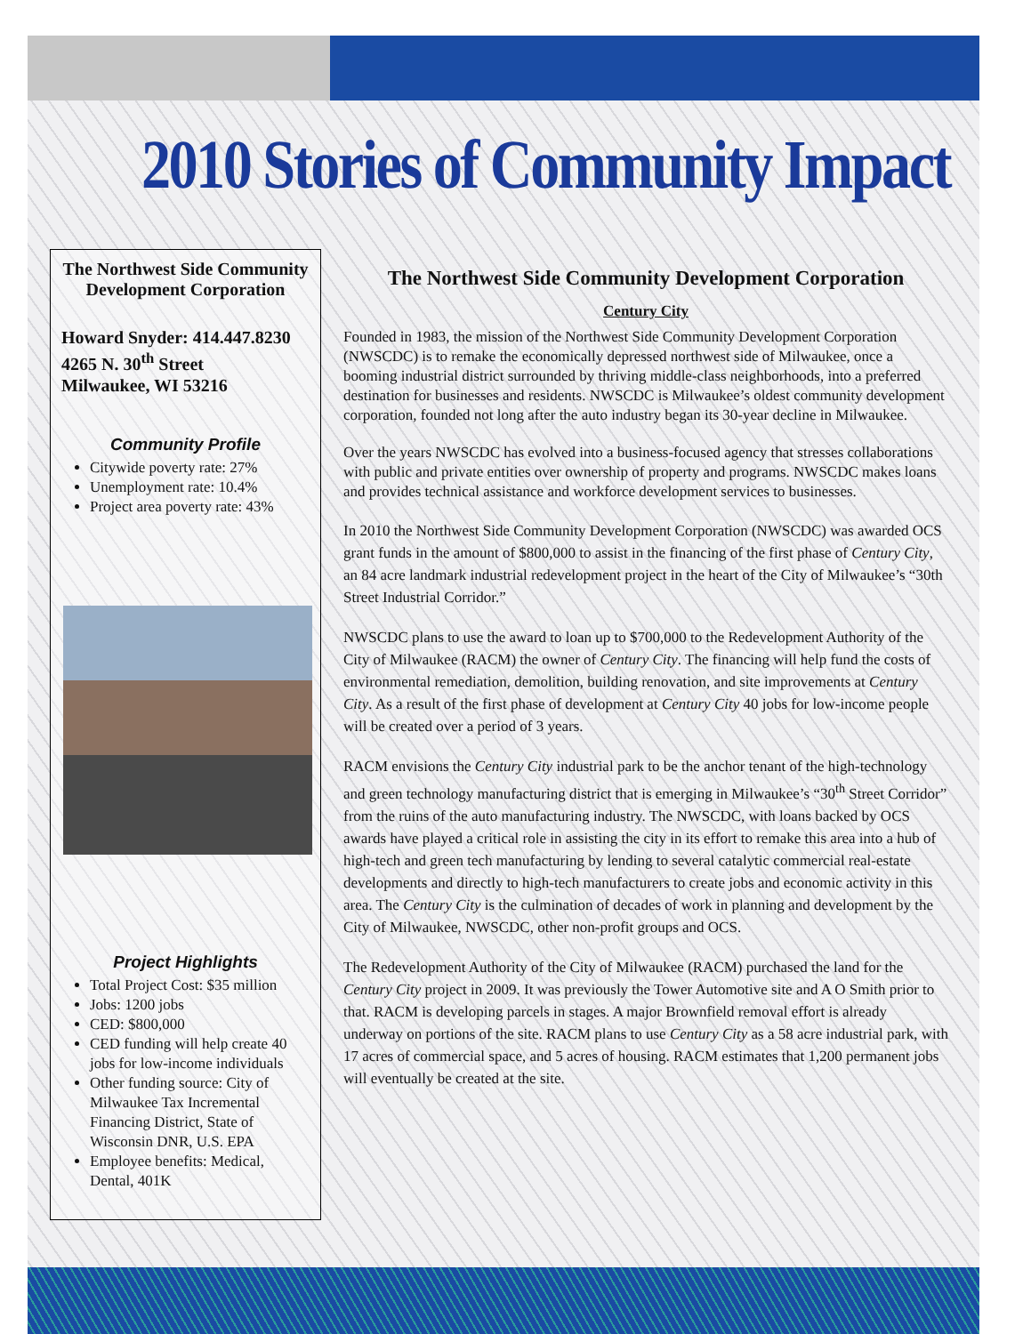2010 Stories of Community Impact
The Northwest Side Community Development Corporation
Howard Snyder: 414.447.8230
4265 N. 30<sup>th</sup> Street
Milwaukee, WI 53216
Community Profile
Citywide poverty rate: 27%
Unemployment rate: 10.4%
Project area poverty rate: 43%
Project Highlights
Total Project Cost: $35 million
Jobs: 1200 jobs
CED: $800,000
CED funding will help create 40 jobs for low-income individuals
Other funding source: City of Milwaukee Tax Incremental Financing District, State of Wisconsin DNR, U.S. EPA
Employee benefits: Medical, Dental, 401K
The Northwest Side Community Development Corporation
Century City
Founded in 1983, the mission of the Northwest Side Community Development Corporation (NWSCDC) is to remake the economically depressed northwest side of Milwaukee, once a booming industrial district surrounded by thriving middle-class neighborhoods, into a preferred destination for businesses and residents. NWSCDC is Milwaukee’s oldest community development corporation, founded not long after the auto industry began its 30-year decline in Milwaukee.
Over the years NWSCDC has evolved into a business-focused agency that stresses collaborations with public and private entities over ownership of property and programs. NWSCDC makes loans and provides technical assistance and workforce development services to businesses.
In 2010 the Northwest Side Community Development Corporation (NWSCDC) was awarded OCS grant funds in the amount of $800,000 to assist in the financing of the first phase of Century City, an 84 acre landmark industrial redevelopment project in the heart of the City of Milwaukee’s “30th Street Industrial Corridor.”
NWSCDC plans to use the award to loan up to $700,000 to the Redevelopment Authority of the City of Milwaukee (RACM) the owner of Century City. The financing will help fund the costs of environmental remediation, demolition, building renovation, and site improvements at Century City. As a result of the first phase of development at Century City 40 jobs for low-income people will be created over a period of 3 years.
RACM envisions the Century City industrial park to be the anchor tenant of the high-technology and green technology manufacturing district that is emerging in Milwaukee’s “30<sup>th</sup> Street Corridor” from the ruins of the auto manufacturing industry. The NWSCDC, with loans backed by OCS awards have played a critical role in assisting the city in its effort to remake this area into a hub of high-tech and green tech manufacturing by lending to several catalytic commercial real-estate developments and directly to high-tech manufacturers to create jobs and economic activity in this area. The Century City is the culmination of decades of work in planning and development by the City of Milwaukee, NWSCDC, other non-profit groups and OCS.
The Redevelopment Authority of the City of Milwaukee (RACM) purchased the land for the Century City project in 2009. It was previously the Tower Automotive site and A O Smith prior to that. RACM is developing parcels in stages. A major Brownfield removal effort is already underway on portions of the site. RACM plans to use Century City as a 58 acre industrial park, with 17 acres of commercial space, and 5 acres of housing. RACM estimates that 1,200 permanent jobs will eventually be created at the site.